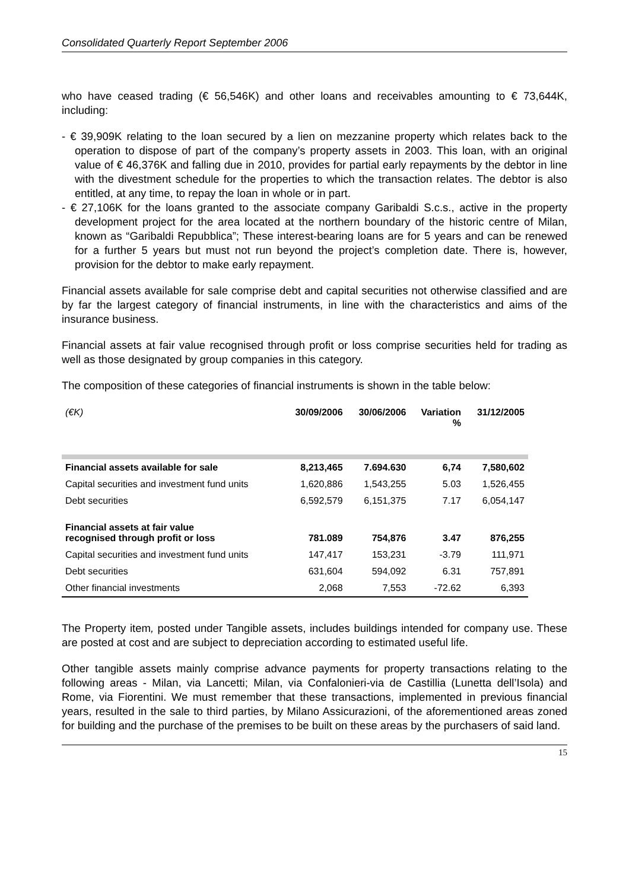Consolidated Quarterly Report September 2006
who have ceased trading (€ 56,546K) and other loans and receivables amounting to € 73,644K, including:
- € 39,909K relating to the loan secured by a lien on mezzanine property which relates back to the operation to dispose of part of the company’s property assets in 2003. This loan, with an original value of € 46,376K and falling due in 2010, provides for partial early repayments by the debtor in line with the divestment schedule for the properties to which the transaction relates. The debtor is also entitled, at any time, to repay the loan in whole or in part.
- € 27,106K for the loans granted to the associate company Garibaldi S.c.s., active in the property development project for the area located at the northern boundary of the historic centre of Milan, known as “Garibaldi Repubblica”; These interest-bearing loans are for 5 years and can be renewed for a further 5 years but must not run beyond the project’s completion date. There is, however, provision for the debtor to make early repayment.
Financial assets available for sale comprise debt and capital securities not otherwise classified and are by far the largest category of financial instruments, in line with the characteristics and aims of the insurance business.
Financial assets at fair value recognised through profit or loss comprise securities held for trading as well as those designated by group companies in this category.
The composition of these categories of financial instruments is shown in the table below:
| (€K) | 30/09/2006 | 30/06/2006 | Variation % | 31/12/2005 |
| --- | --- | --- | --- | --- |
| Financial assets available for sale | 8,213,465 | 7.694.630 | 6,74 | 7,580,602 |
| Capital securities and investment fund units | 1,620,886 | 1,543,255 | 5.03 | 1,526,455 |
| Debt securities | 6,592,579 | 6,151,375 | 7.17 | 6,054,147 |
| Financial assets at fair value recognised through profit or loss | 781.089 | 754,876 | 3.47 | 876,255 |
| Capital securities and investment fund units | 147,417 | 153,231 | -3.79 | 111,971 |
| Debt securities | 631,604 | 594,092 | 6.31 | 757,891 |
| Other financial investments | 2,068 | 7,553 | -72.62 | 6,393 |
The Property item, posted under Tangible assets, includes buildings intended for company use. These are posted at cost and are subject to depreciation according to estimated useful life.
Other tangible assets mainly comprise advance payments for property transactions relating to the following areas - Milan, via Lancetti; Milan, via Confalonieri-via de Castillia (Lunetta dell’Isola) and Rome, via Fiorentini. We must remember that these transactions, implemented in previous financial years, resulted in the sale to third parties, by Milano Assicurazioni, of the aforementioned areas zoned for building and the purchase of the premises to be built on these areas by the purchasers of said land.
15